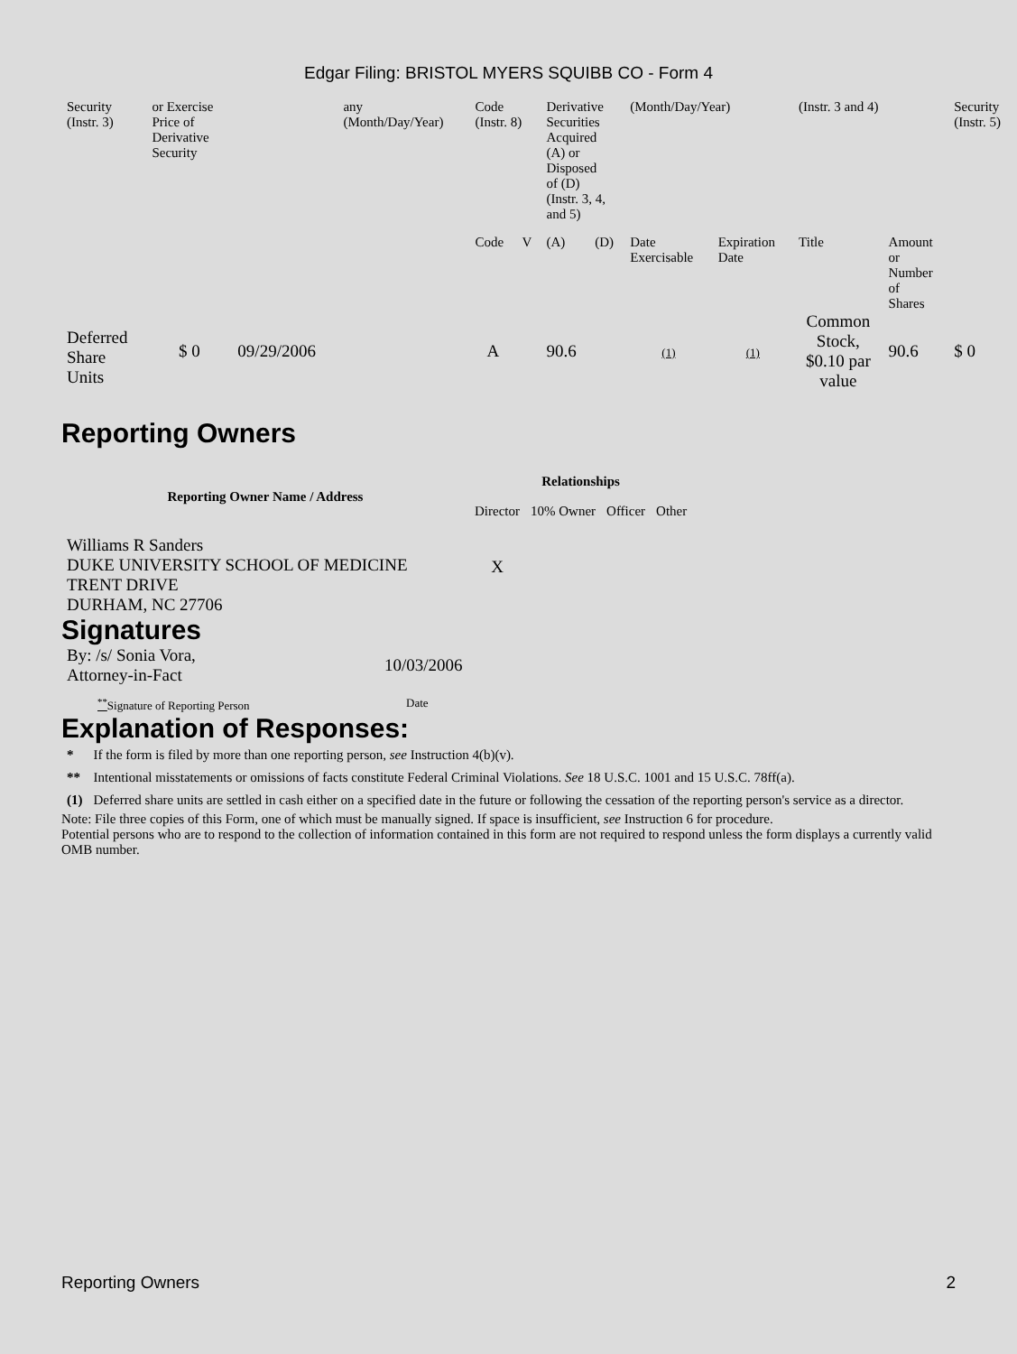Edgar Filing: BRISTOL MYERS SQUIBB CO - Form 4
| Security (Instr. 3) | or Exercise Price of Derivative Security | | any (Month/Day/Year) | Code (Instr. 8) | | Derivative Securities Acquired (A) or Disposed of (D) (Instr. 3, 4, and 5) | | (Month/Day/Year) | | (Instr. 3 and 4) | | Security (Instr. 5) |
| | | | | Code | V | (A) | (D) | Date Exercisable | Expiration Date | Title | Amount or Number of Shares | |
| Deferred Share Units | $ 0 | 09/29/2006 | | A | | 90.6 | | (1) | (1) | Common Stock, $0.10 par value | 90.6 | $ 0 |
Reporting Owners
| Reporting Owner Name / Address | Relationships | | | |
| --- | --- | --- | --- | --- |
| | Director | 10% Owner | Officer | Other |
| Williams R Sanders DUKE UNIVERSITY SCHOOL OF MEDICINE TRENT DRIVE DURHAM, NC 27706 | X | | | |
Signatures
| By: /s/ Sonia Vora, Attorney-in-Fact | 10/03/2006 |
| <sup>**</sup> Signature of Reporting Person | Date |
Explanation of Responses:
| * | If the form is filed by more than one reporting person, see Instruction 4(b)(v). |
| ** | Intentional misstatements or omissions of facts constitute Federal Criminal Violations. See 18 U.S.C. 1001 and 15 U.S.C. 78ff(a). |
| (1) | Deferred share units are settled in cash either on a specified date in the future or following the cessation of the reporting person's service as a director. |
Note: File three copies of this Form, one of which must be manually signed. If space is insufficient, see Instruction 6 for procedure.
Potential persons who are to respond to the collection of information contained in this form are not required to respond unless the form displays a currently valid OMB number.
Reporting Owners 2